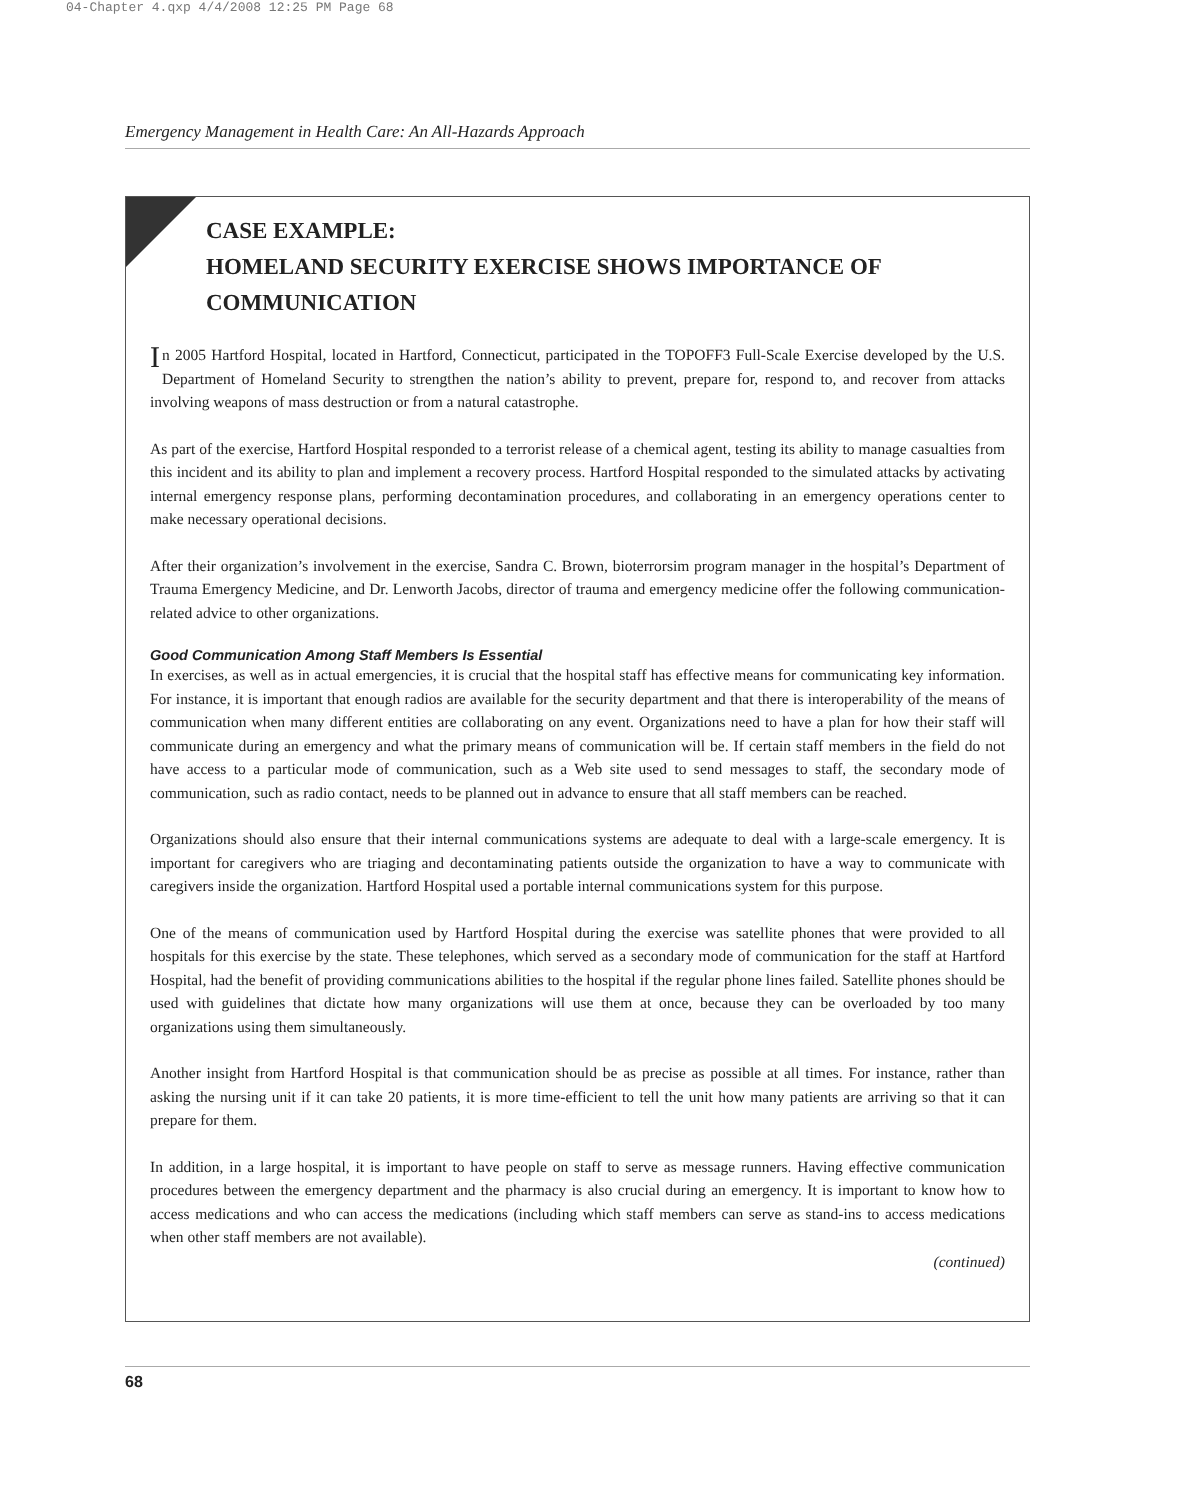04-Chapter 4.qxp 4/4/2008 12:25 PM Page 68
Emergency Management in Health Care: An All-Hazards Approach
CASE EXAMPLE:
HOMELAND SECURITY EXERCISE SHOWS IMPORTANCE OF COMMUNICATION
In 2005 Hartford Hospital, located in Hartford, Connecticut, participated in the TOPOFF3 Full-Scale Exercise developed by the U.S. Department of Homeland Security to strengthen the nation’s ability to prevent, prepare for, respond to, and recover from attacks involving weapons of mass destruction or from a natural catastrophe.
As part of the exercise, Hartford Hospital responded to a terrorist release of a chemical agent, testing its ability to manage casualties from this incident and its ability to plan and implement a recovery process. Hartford Hospital responded to the simulated attacks by activating internal emergency response plans, performing decontamination procedures, and collaborating in an emergency operations center to make necessary operational decisions.
After their organization’s involvement in the exercise, Sandra C. Brown, bioterrorsim program manager in the hospital’s Department of Trauma Emergency Medicine, and Dr. Lenworth Jacobs, director of trauma and emergency medicine offer the following communication-related advice to other organizations.
Good Communication Among Staff Members Is Essential
In exercises, as well as in actual emergencies, it is crucial that the hospital staff has effective means for communicating key information. For instance, it is important that enough radios are available for the security department and that there is interoperability of the means of communication when many different entities are collaborating on any event. Organizations need to have a plan for how their staff will communicate during an emergency and what the primary means of communication will be. If certain staff members in the field do not have access to a particular mode of communication, such as a Web site used to send messages to staff, the secondary mode of communication, such as radio contact, needs to be planned out in advance to ensure that all staff members can be reached.
Organizations should also ensure that their internal communications systems are adequate to deal with a large-scale emergency. It is important for caregivers who are triaging and decontaminating patients outside the organization to have a way to communicate with caregivers inside the organization. Hartford Hospital used a portable internal communications system for this purpose.
One of the means of communication used by Hartford Hospital during the exercise was satellite phones that were provided to all hospitals for this exercise by the state. These telephones, which served as a secondary mode of communication for the staff at Hartford Hospital, had the benefit of providing communications abilities to the hospital if the regular phone lines failed. Satellite phones should be used with guidelines that dictate how many organizations will use them at once, because they can be overloaded by too many organizations using them simultaneously.
Another insight from Hartford Hospital is that communication should be as precise as possible at all times. For instance, rather than asking the nursing unit if it can take 20 patients, it is more time-efficient to tell the unit how many patients are arriving so that it can prepare for them.
In addition, in a large hospital, it is important to have people on staff to serve as message runners. Having effective communication procedures between the emergency department and the pharmacy is also crucial during an emergency. It is important to know how to access medications and who can access the medications (including which staff members can serve as stand-ins to access medications when other staff members are not available).
(continued)
68